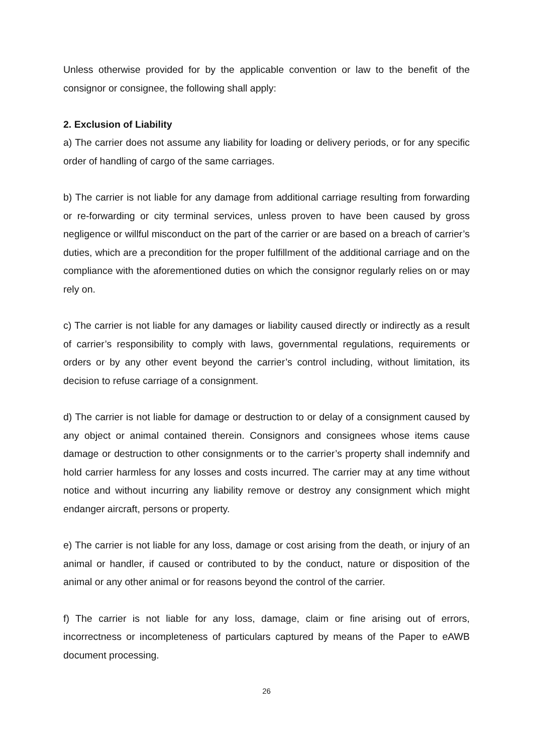Unless otherwise provided for by the applicable convention or law to the benefit of the consignor or consignee, the following shall apply:
2. Exclusion of Liability
a) The carrier does not assume any liability for loading or delivery periods, or for any specific order of handling of cargo of the same carriages.
b) The carrier is not liable for any damage from additional carriage resulting from forwarding or re-forwarding or city terminal services, unless proven to have been caused by gross negligence or willful misconduct on the part of the carrier or are based on a breach of carrier’s duties, which are a precondition for the proper fulfillment of the additional carriage and on the compliance with the aforementioned duties on which the consignor regularly relies on or may rely on.
c) The carrier is not liable for any damages or liability caused directly or indirectly as a result of carrier’s responsibility to comply with laws, governmental regulations, requirements or orders or by any other event beyond the carrier’s control including, without limitation, its decision to refuse carriage of a consignment.
d) The carrier is not liable for damage or destruction to or delay of a consignment caused by any object or animal contained therein. Consignors and consignees whose items cause damage or destruction to other consignments or to the carrier’s property shall indemnify and hold carrier harmless for any losses and costs incurred. The carrier may at any time without notice and without incurring any liability remove or destroy any consignment which might endanger aircraft, persons or property.
e) The carrier is not liable for any loss, damage or cost arising from the death, or injury of an animal or handler, if caused or contributed to by the conduct, nature or disposition of the animal or any other animal or for reasons beyond the control of the carrier.
f) The carrier is not liable for any loss, damage, claim or fine arising out of errors, incorrectness or incompleteness of particulars captured by means of the Paper to eAWB document processing.
26